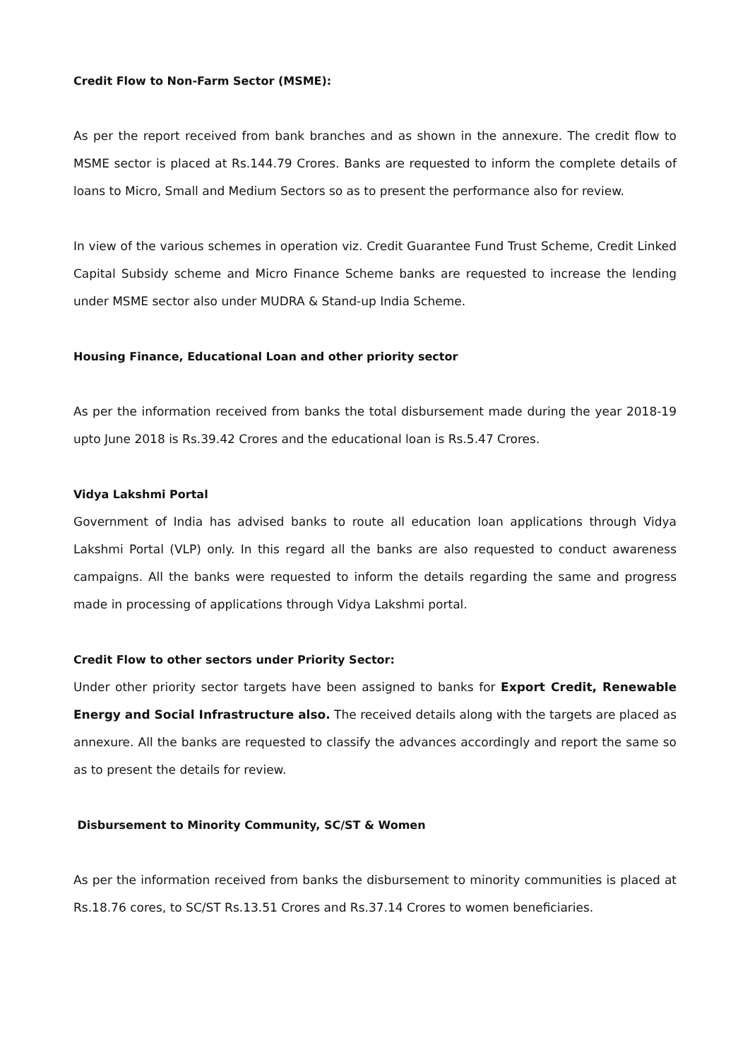Credit Flow to Non-Farm Sector (MSME):
As per the report received from bank branches and as shown in the annexure. The credit flow to MSME sector is placed at Rs.144.79 Crores. Banks are requested to inform the complete details of loans to Micro, Small and Medium Sectors so as to present the performance also for review.
In view of the various schemes in operation viz. Credit Guarantee Fund Trust Scheme, Credit Linked Capital Subsidy scheme and Micro Finance Scheme banks are requested to increase the lending under MSME sector also under MUDRA & Stand-up India Scheme.
Housing Finance, Educational Loan and other priority sector
As per the information received from banks the total disbursement made during the year 2018-19 upto June 2018 is Rs.39.42 Crores and the educational loan is Rs.5.47 Crores.
Vidya Lakshmi Portal
Government of India has advised banks to route all education loan applications through Vidya Lakshmi Portal (VLP) only. In this regard all the banks are also requested to conduct awareness campaigns. All the banks were requested to inform the details regarding the same and progress made in processing of applications through Vidya Lakshmi portal.
Credit Flow to other sectors under Priority Sector:
Under other priority sector targets have been assigned to banks for Export Credit, Renewable Energy and Social Infrastructure also. The received details along with the targets are placed as annexure. All the banks are requested to classify the advances accordingly and report the same so as to present the details for review.
Disbursement to Minority Community, SC/ST & Women
As per the information received from banks the disbursement to minority communities is placed at Rs.18.76 cores, to SC/ST Rs.13.51 Crores and Rs.37.14 Crores to women beneficiaries.